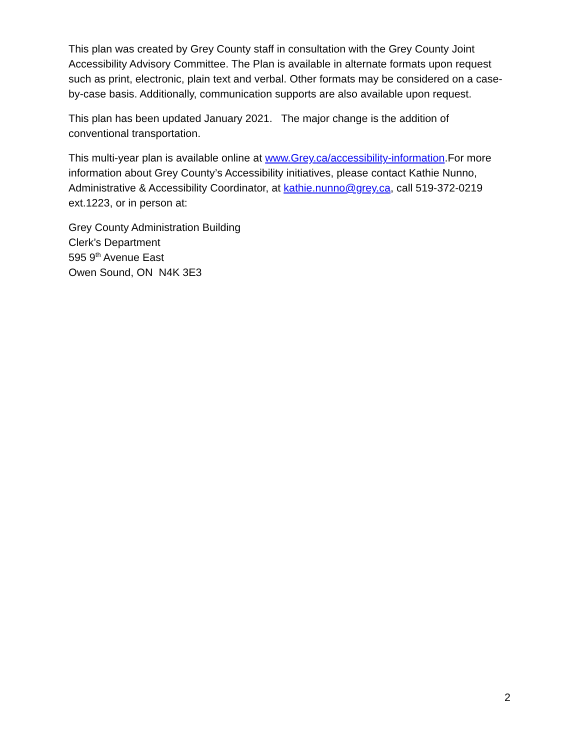This plan was created by Grey County staff in consultation with the Grey County Joint Accessibility Advisory Committee. The Plan is available in alternate formats upon request such as print, electronic, plain text and verbal. Other formats may be considered on a case-by-case basis. Additionally, communication supports are also available upon request.
This plan has been updated January 2021. The major change is the addition of conventional transportation.
This multi-year plan is available online at www.Grey.ca/accessibility-information.For more information about Grey County’s Accessibility initiatives, please contact Kathie Nunno, Administrative & Accessibility Coordinator, at kathie.nunno@grey.ca, call 519-372-0219 ext.1223, or in person at:
Grey County Administration Building
Clerk’s Department
595 9<sup>th</sup> Avenue East
Owen Sound, ON N4K 3E3
2